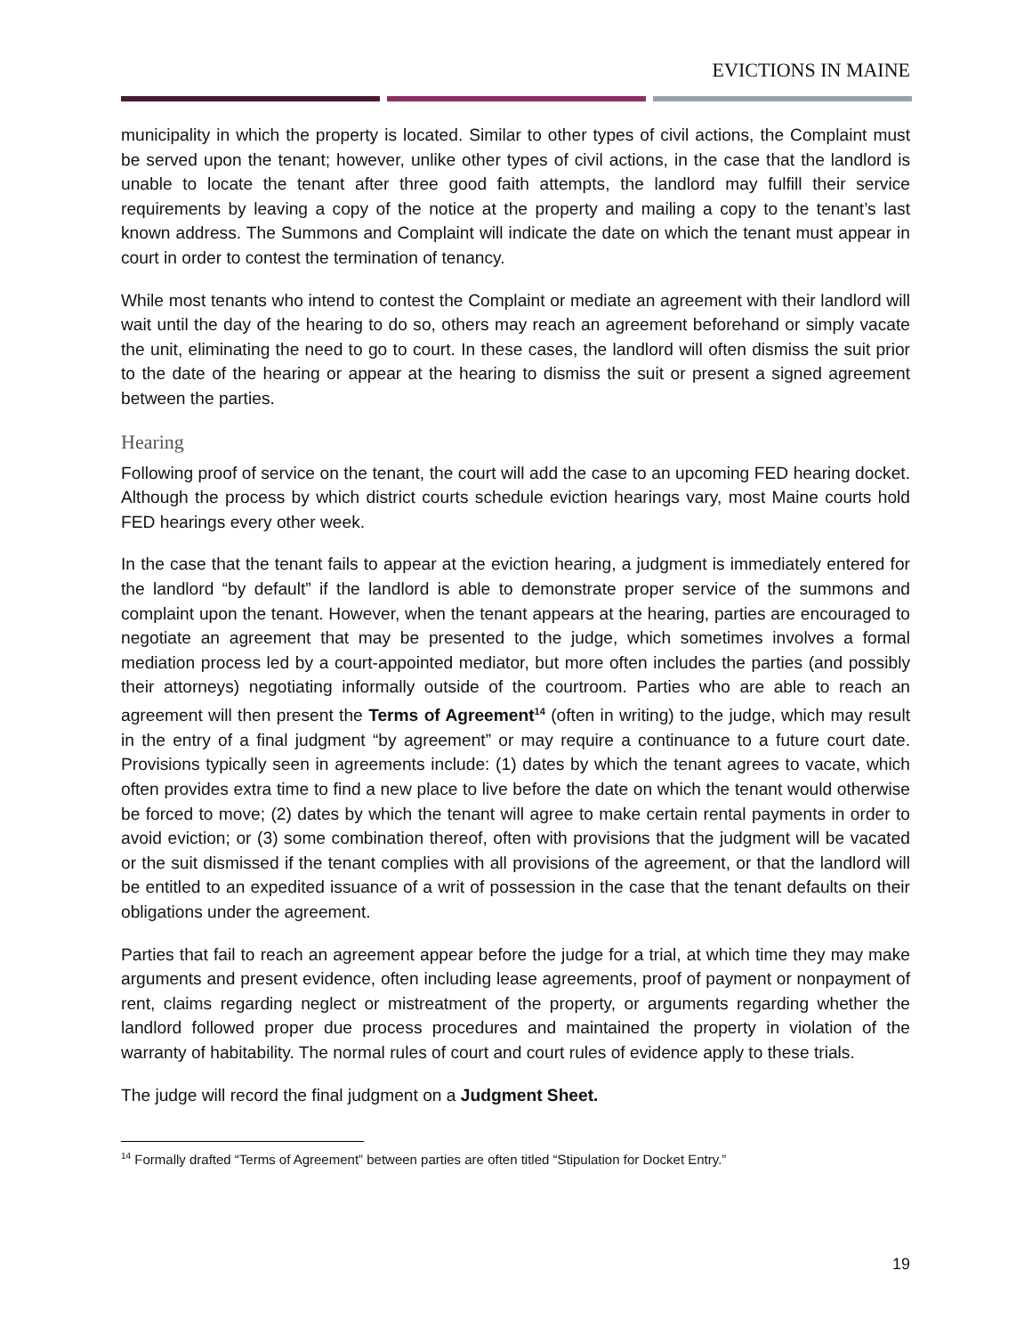EVICTIONS IN MAINE
municipality in which the property is located. Similar to other types of civil actions, the Complaint must be served upon the tenant; however, unlike other types of civil actions, in the case that the landlord is unable to locate the tenant after three good faith attempts, the landlord may fulfill their service requirements by leaving a copy of the notice at the property and mailing a copy to the tenant’s last known address. The Summons and Complaint will indicate the date on which the tenant must appear in court in order to contest the termination of tenancy.
While most tenants who intend to contest the Complaint or mediate an agreement with their landlord will wait until the day of the hearing to do so, others may reach an agreement beforehand or simply vacate the unit, eliminating the need to go to court. In these cases, the landlord will often dismiss the suit prior to the date of the hearing or appear at the hearing to dismiss the suit or present a signed agreement between the parties.
Hearing
Following proof of service on the tenant, the court will add the case to an upcoming FED hearing docket. Although the process by which district courts schedule eviction hearings vary, most Maine courts hold FED hearings every other week.
In the case that the tenant fails to appear at the eviction hearing, a judgment is immediately entered for the landlord “by default” if the landlord is able to demonstrate proper service of the summons and complaint upon the tenant. However, when the tenant appears at the hearing, parties are encouraged to negotiate an agreement that may be presented to the judge, which sometimes involves a formal mediation process led by a court-appointed mediator, but more often includes the parties (and possibly their attorneys) negotiating informally outside of the courtroom. Parties who are able to reach an agreement will then present the Terms of Agreement<sup>14</sup> (often in writing) to the judge, which may result in the entry of a final judgment “by agreement” or may require a continuance to a future court date. Provisions typically seen in agreements include: (1) dates by which the tenant agrees to vacate, which often provides extra time to find a new place to live before the date on which the tenant would otherwise be forced to move; (2) dates by which the tenant will agree to make certain rental payments in order to avoid eviction; or (3) some combination thereof, often with provisions that the judgment will be vacated or the suit dismissed if the tenant complies with all provisions of the agreement, or that the landlord will be entitled to an expedited issuance of a writ of possession in the case that the tenant defaults on their obligations under the agreement.
Parties that fail to reach an agreement appear before the judge for a trial, at which time they may make arguments and present evidence, often including lease agreements, proof of payment or nonpayment of rent, claims regarding neglect or mistreatment of the property, or arguments regarding whether the landlord followed proper due process procedures and maintained the property in violation of the warranty of habitability. The normal rules of court and court rules of evidence apply to these trials.
The judge will record the final judgment on a Judgment Sheet.
<sup>14</sup> Formally drafted “Terms of Agreement” between parties are often titled “Stipulation for Docket Entry.”
19